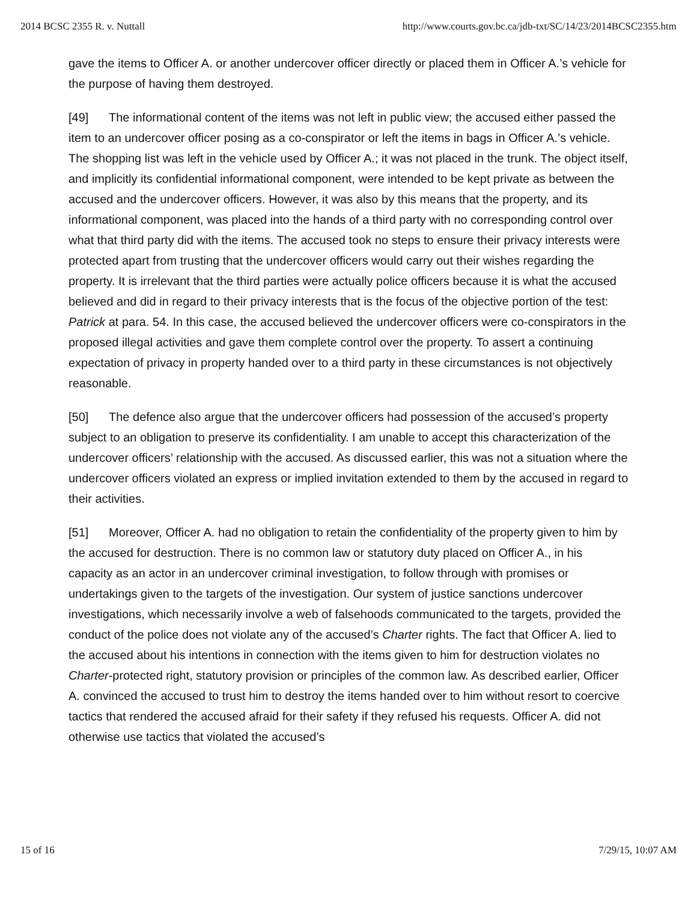2014 BCSC 2355 R. v. Nuttall http://www.courts.gov.bc.ca/jdb-txt/SC/14/23/2014BCSC2355.htm
gave the items to Officer A. or another undercover officer directly or placed them in Officer A.’s vehicle for the purpose of having them destroyed.
[49] The informational content of the items was not left in public view; the accused either passed the item to an undercover officer posing as a co-conspirator or left the items in bags in Officer A.’s vehicle. The shopping list was left in the vehicle used by Officer A.; it was not placed in the trunk. The object itself, and implicitly its confidential informational component, were intended to be kept private as between the accused and the undercover officers. However, it was also by this means that the property, and its informational component, was placed into the hands of a third party with no corresponding control over what that third party did with the items. The accused took no steps to ensure their privacy interests were protected apart from trusting that the undercover officers would carry out their wishes regarding the property. It is irrelevant that the third parties were actually police officers because it is what the accused believed and did in regard to their privacy interests that is the focus of the objective portion of the test: Patrick at para. 54. In this case, the accused believed the undercover officers were co-conspirators in the proposed illegal activities and gave them complete control over the property. To assert a continuing expectation of privacy in property handed over to a third party in these circumstances is not objectively reasonable.
[50] The defence also argue that the undercover officers had possession of the accused’s property subject to an obligation to preserve its confidentiality. I am unable to accept this characterization of the undercover officers’ relationship with the accused. As discussed earlier, this was not a situation where the undercover officers violated an express or implied invitation extended to them by the accused in regard to their activities.
[51] Moreover, Officer A. had no obligation to retain the confidentiality of the property given to him by the accused for destruction. There is no common law or statutory duty placed on Officer A., in his capacity as an actor in an undercover criminal investigation, to follow through with promises or undertakings given to the targets of the investigation. Our system of justice sanctions undercover investigations, which necessarily involve a web of falsehoods communicated to the targets, provided the conduct of the police does not violate any of the accused’s Charter rights. The fact that Officer A. lied to the accused about his intentions in connection with the items given to him for destruction violates no Charter-protected right, statutory provision or principles of the common law. As described earlier, Officer A. convinced the accused to trust him to destroy the items handed over to him without resort to coercive tactics that rendered the accused afraid for their safety if they refused his requests. Officer A. did not otherwise use tactics that violated the accused’s
15 of 16 7/29/15, 10:07 AM